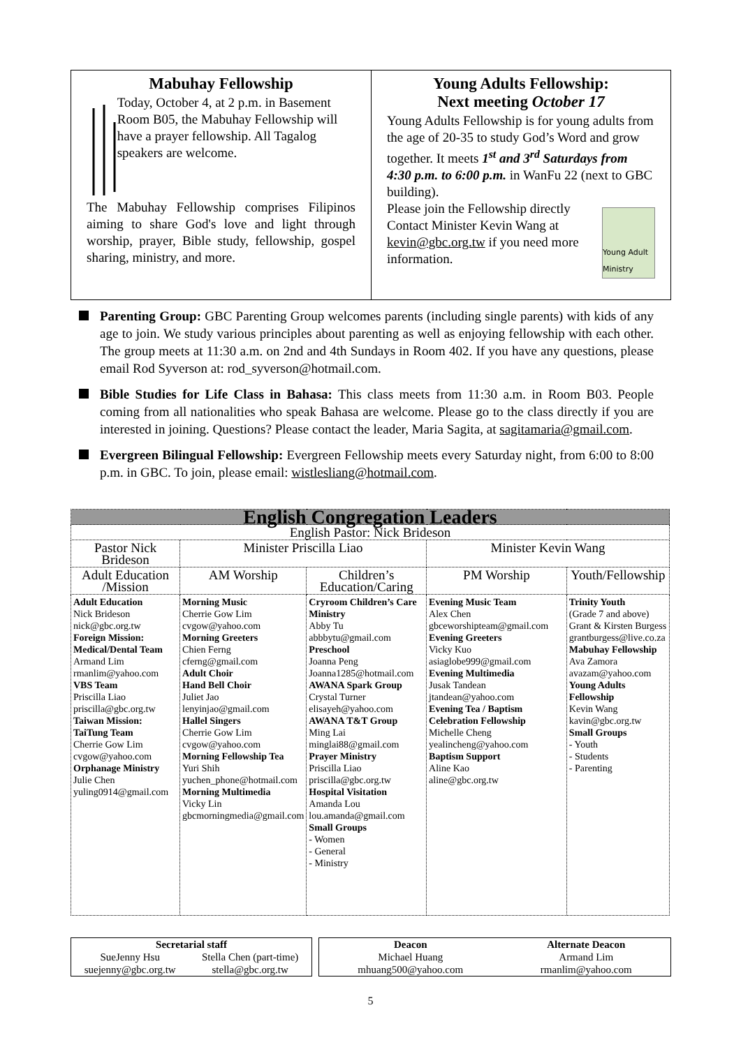Mabuhay Fellowship
Today, October 4, at 2 p.m. in Basement Room B05, the Mabuhay Fellowship will have a prayer fellowship. All Tagalog speakers are welcome.
The Mabuhay Fellowship comprises Filipinos aiming to share God's love and light through worship, prayer, Bible study, fellowship, gospel sharing, ministry, and more.
Young Adults Fellowship:
Next meeting October 17
Young Adults Fellowship is for young adults from the age of 20-35 to study God’s Word and grow together. It meets 1<sup>st</sup> and 3<sup>rd</sup> Saturdays from 4:30 p.m. to 6:00 p.m. in WanFu 22 (next to GBC building).
Please join the Fellowship directly
Contact Minister Kevin Wang at kevin@gbc.org.tw if you need more information.
Young Adult Ministry
Parenting Group: GBC Parenting Group welcomes parents (including single parents) with kids of any age to join. We study various principles about parenting as well as enjoying fellowship with each other. The group meets at 11:30 a.m. on 2nd and 4th Sundays in Room 402. If you have any questions, please email Rod Syverson at: rod_syverson@hotmail.com.
Bible Studies for Life Class in Bahasa: This class meets from 11:30 a.m. in Room B03. People coming from all nationalities who speak Bahasa are welcome. Please go to the class directly if you are interested in joining. Questions? Please contact the leader, Maria Sagita, at sagitamaria@gmail.com.
Evergreen Bilingual Fellowship: Evergreen Fellowship meets every Saturday night, from 6:00 to 8:00 p.m. in GBC. To join, please email: wistlesliang@hotmail.com.
| English Congregation Leaders | | | | |
| --- | --- | --- | --- | --- |
| English Pastor: Nick Brideson | | | | |
| Pastor Nick Brideson | Minister Priscilla Liao | | Minister Kevin Wang | |
| Adult Education /Mission | AM Worship | Children’s Education/Caring | PM Worship | Youth/Fellowship |
| Adult Education Nick Brideson nick@gbc.org.tw Foreign Mission: Medical/Dental Team Armand Lim rmanlim@yahoo.com VBS Team Priscilla Liao priscilla@gbc.org.tw Taiwan Mission: TaiTung Team Cherrie Gow Lim cvgow@yahoo.com Orphanage Ministry Julie Chen yuling0914@gmail.com | Morning Music Cherrie Gow Lim cvgow@yahoo.com Morning Greeters Chien Ferng cferng@gmail.com Adult Choir Hand Bell Choir Juliet Jao lenyinjao@gmail.com Hallel Singers Cherrie Gow Lim cvgow@yahoo.com Morning Fellowship Tea Yuri Shih yuchen_phone@hotmail.com Morning Multimedia Vicky Lin gbcmorningmedia@gmail.com | Cryroom Children’s Care Ministry Abby Tu abbbytu@gmail.com Preschool Joanna Peng Joanna1285@hotmail.com AWANA Spark Group Crystal Turner elisayeh@yahoo.com AWANA T&T Group Ming Lai minglai88@gmail.com Prayer Ministry Priscilla Liao priscilla@gbc.org.tw Hospital Visitation Amanda Lou lou.amanda@gmail.com Small Groups - Women - General - Ministry | Evening Music Team Alex Chen gbceworshipteam@gmail.com Evening Greeters Vicky Kuo asiaglobe999@gmail.com Evening Multimedia Jusak Tandean jtandean@yahoo.com Evening Tea / Baptism Celebration Fellowship Michelle Cheng yealincheng@yahoo.com Baptism Support Aline Kao aline@gbc.org.tw | Trinity Youth (Grade 7 and above) Grant & Kirsten Burgess grantburgess@live.co.za Mabuhay Fellowship Ava Zamora avazam@yahoo.com Young Adults Fellowship Kevin Wang kavin@gbc.org.tw Small Groups - Youth - Students - Parenting |
Secretarial staff
SueJenny Hsu
suejenny@gbc.org.tw
Stella Chen (part-time)
stella@gbc.org.tw
Deacon
Michael Huang
mhuang500@yahoo.com
Alternate Deacon
Armand Lim
rmanlim@yahoo.com
5